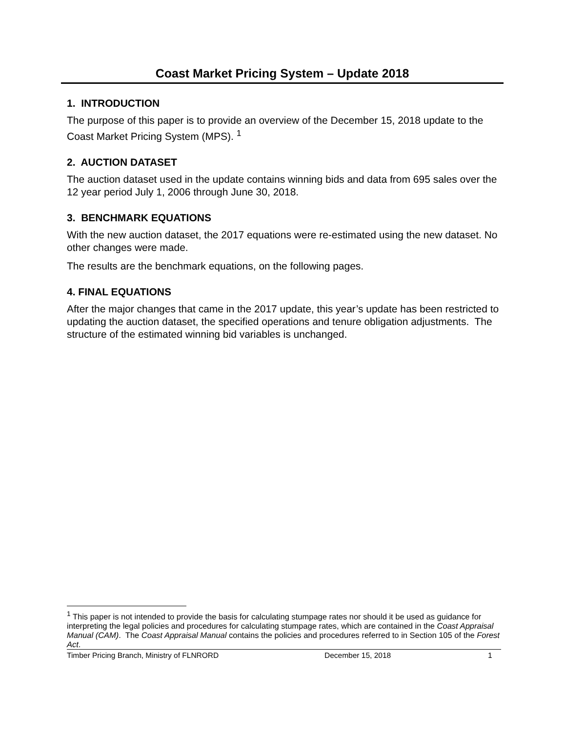Coast Market Pricing System – Update 2018
1. INTRODUCTION
The purpose of this paper is to provide an overview of the December 15, 2018 update to the Coast Market Pricing System (MPS). <sup>1</sup>
2. AUCTION DATASET
The auction dataset used in the update contains winning bids and data from 695 sales over the 12 year period July 1, 2006 through June 30, 2018.
3. BENCHMARK EQUATIONS
With the new auction dataset, the 2017 equations were re-estimated using the new dataset. No other changes were made.
The results are the benchmark equations, on the following pages.
4. FINAL EQUATIONS
After the major changes that came in the 2017 update, this year’s update has been restricted to updating the auction dataset, the specified operations and tenure obligation adjustments. The structure of the estimated winning bid variables is unchanged.
<sup>1</sup> This paper is not intended to provide the basis for calculating stumpage rates nor should it be used as guidance for interpreting the legal policies and procedures for calculating stumpage rates, which are contained in the Coast Appraisal Manual (CAM). The Coast Appraisal Manual contains the policies and procedures referred to in Section 105 of the Forest Act.
Timber Pricing Branch, Ministry of FLNRORD December 15, 2018 1